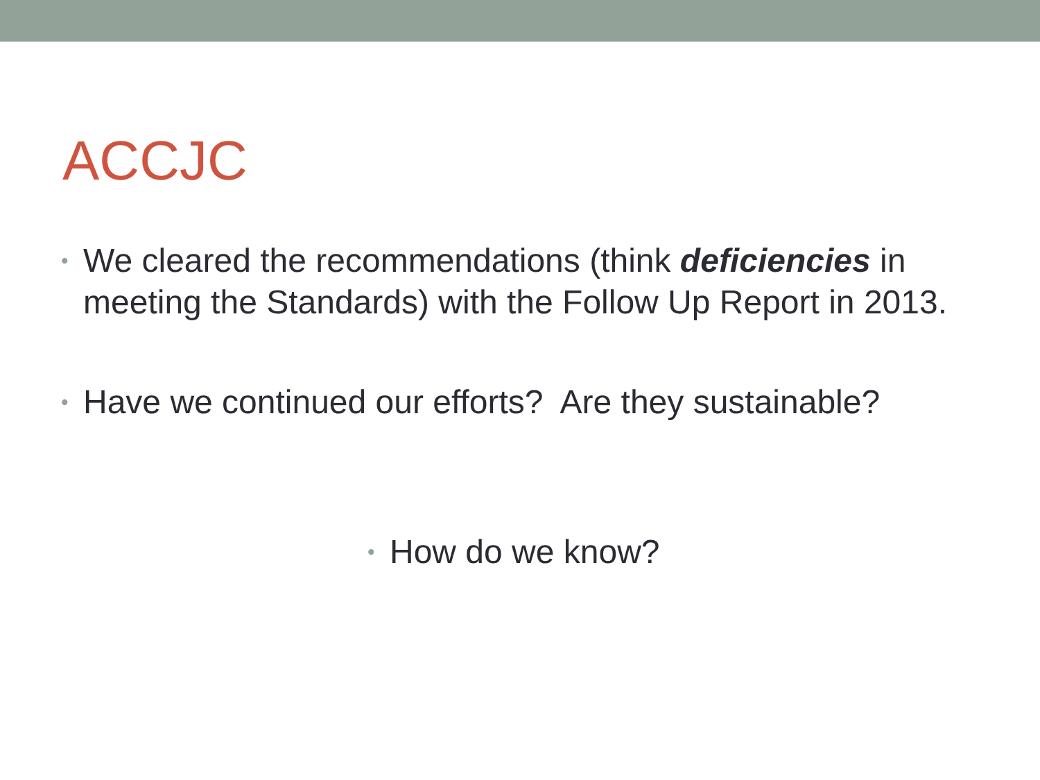ACCJC
• We cleared the recommendations (think deficiencies in meeting the Standards) with the Follow Up Report in 2013.
• Have we continued our efforts? Are they sustainable?
• How do we know?